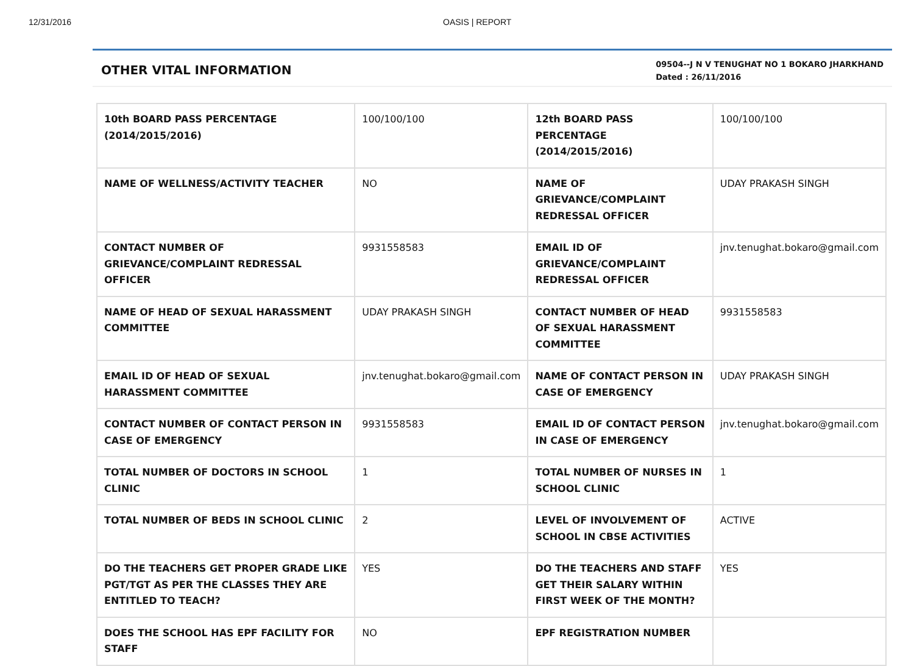12/31/2016 OASIS | REPORT
OTHER VITAL INFORMATION
09504--J N V TENUGHAT NO 1 BOKARO JHARKHAND
Dated : 26/11/2016
| 10th BOARD PASS PERCENTAGE (2014/2015/2016) | 100/100/100 | 12th BOARD PASS PERCENTAGE (2014/2015/2016) | 100/100/100 |
| NAME OF WELLNESS/ACTIVITY TEACHER | NO | NAME OF GRIEVANCE/COMPLAINT REDRESSAL OFFICER | UDAY PRAKASH SINGH |
| CONTACT NUMBER OF GRIEVANCE/COMPLAINT REDRESSAL OFFICER | 9931558583 | EMAIL ID OF GRIEVANCE/COMPLAINT REDRESSAL OFFICER | jnv.tenughat.bokaro@gmail.com |
| NAME OF HEAD OF SEXUAL HARASSMENT COMMITTEE | UDAY PRAKASH SINGH | CONTACT NUMBER OF HEAD OF SEXUAL HARASSMENT COMMITTEE | 9931558583 |
| EMAIL ID OF HEAD OF SEXUAL HARASSMENT COMMITTEE | jnv.tenughat.bokaro@gmail.com | NAME OF CONTACT PERSON IN CASE OF EMERGENCY | UDAY PRAKASH SINGH |
| CONTACT NUMBER OF CONTACT PERSON IN CASE OF EMERGENCY | 9931558583 | EMAIL ID OF CONTACT PERSON IN CASE OF EMERGENCY | jnv.tenughat.bokaro@gmail.com |
| TOTAL NUMBER OF DOCTORS IN SCHOOL CLINIC | 1 | TOTAL NUMBER OF NURSES IN SCHOOL CLINIC | 1 |
| TOTAL NUMBER OF BEDS IN SCHOOL CLINIC | 2 | LEVEL OF INVOLVEMENT OF SCHOOL IN CBSE ACTIVITIES | ACTIVE |
| DO THE TEACHERS GET PROPER GRADE LIKE PGT/TGT AS PER THE CLASSES THEY ARE ENTITLED TO TEACH? | YES | DO THE TEACHERS AND STAFF GET THEIR SALARY WITHIN FIRST WEEK OF THE MONTH? | YES |
| DOES THE SCHOOL HAS EPF FACILITY FOR STAFF | NO | EPF REGISTRATION NUMBER | |